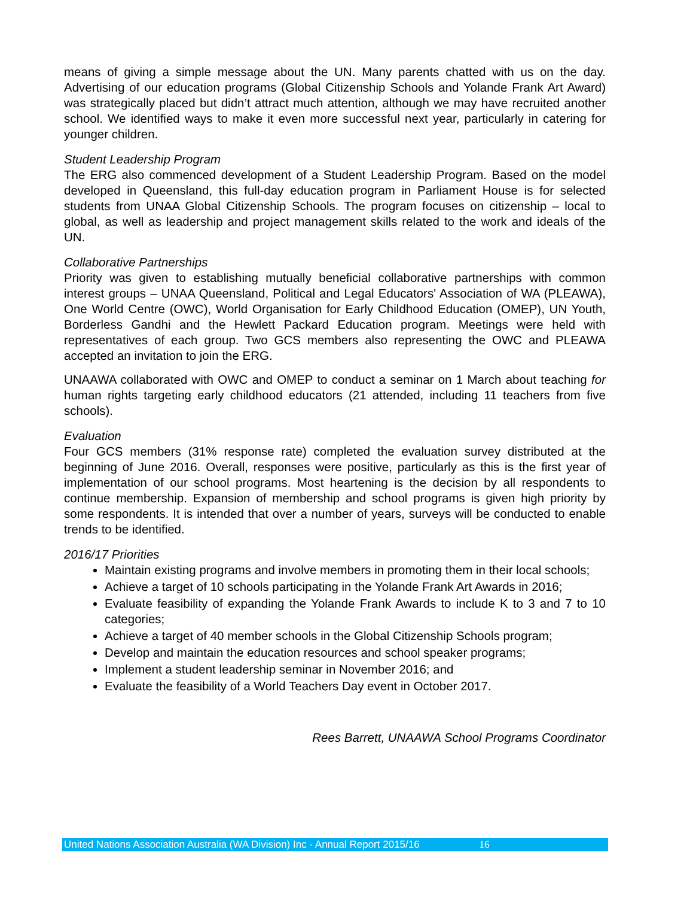means of giving a simple message about the UN. Many parents chatted with us on the day. Advertising of our education programs (Global Citizenship Schools and Yolande Frank Art Award) was strategically placed but didn’t attract much attention, although we may have recruited another school. We identified ways to make it even more successful next year, particularly in catering for younger children.
Student Leadership Program
The ERG also commenced development of a Student Leadership Program. Based on the model developed in Queensland, this full-day education program in Parliament House is for selected students from UNAA Global Citizenship Schools. The program focuses on citizenship – local to global, as well as leadership and project management skills related to the work and ideals of the UN.
Collaborative Partnerships
Priority was given to establishing mutually beneficial collaborative partnerships with common interest groups – UNAA Queensland, Political and Legal Educators' Association of WA (PLEAWA), One World Centre (OWC), World Organisation for Early Childhood Education (OMEP), UN Youth, Borderless Gandhi and the Hewlett Packard Education program. Meetings were held with representatives of each group. Two GCS members also representing the OWC and PLEAWA accepted an invitation to join the ERG.
UNAAWA collaborated with OWC and OMEP to conduct a seminar on 1 March about teaching for human rights targeting early childhood educators (21 attended, including 11 teachers from five schools).
Evaluation
Four GCS members (31% response rate) completed the evaluation survey distributed at the beginning of June 2016. Overall, responses were positive, particularly as this is the first year of implementation of our school programs. Most heartening is the decision by all respondents to continue membership. Expansion of membership and school programs is given high priority by some respondents. It is intended that over a number of years, surveys will be conducted to enable trends to be identified.
2016/17 Priorities
Maintain existing programs and involve members in promoting them in their local schools;
Achieve a target of 10 schools participating in the Yolande Frank Art Awards in 2016;
Evaluate feasibility of expanding the Yolande Frank Awards to include K to 3 and 7 to 10 categories;
Achieve a target of 40 member schools in the Global Citizenship Schools program;
Develop and maintain the education resources and school speaker programs;
Implement a student leadership seminar in November 2016; and
Evaluate the feasibility of a World Teachers Day event in October 2017.
Rees Barrett, UNAAWA School Programs Coordinator
United Nations Association Australia (WA Division) Inc - Annual Report 2015/16 16